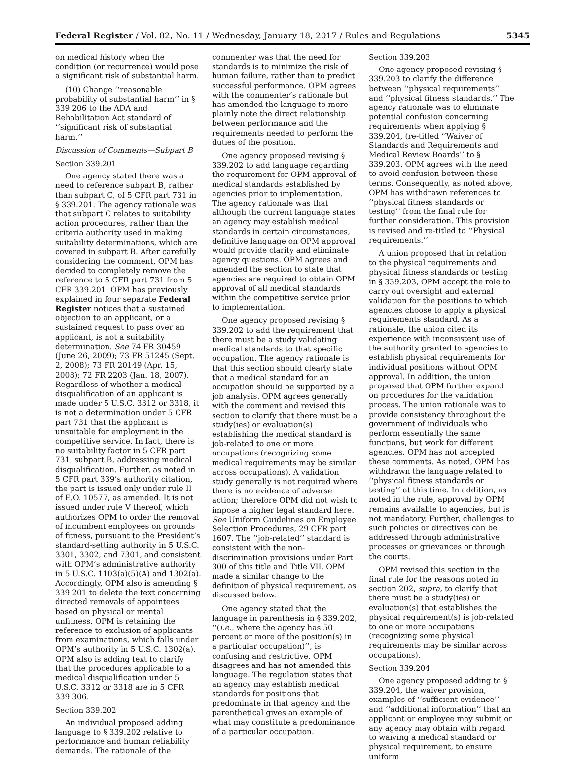Federal Register / Vol. 82, No. 11 / Wednesday, January 18, 2017 / Rules and Regulations 5345
on medical history when the condition (or recurrence) would pose a significant risk of substantial harm.
(10) Change ‘‘reasonable probability of substantial harm’’ in § 339.206 to the ADA and Rehabilitation Act standard of ‘‘significant risk of substantial harm.’’
Discussion of Comments—Subpart B
Section 339.201
One agency stated there was a need to reference subpart B, rather than subpart C, of 5 CFR part 731 in § 339.201. The agency rationale was that subpart C relates to suitability action procedures, rather than the criteria authority used in making suitability determinations, which are covered in subpart B. After carefully considering the comment, OPM has decided to completely remove the reference to 5 CFR part 731 from 5 CFR 339.201. OPM has previously explained in four separate Federal Register notices that a sustained objection to an applicant, or a sustained request to pass over an applicant, is not a suitability determination. See 74 FR 30459 (June 26, 2009); 73 FR 51245 (Sept. 2, 2008); 73 FR 20149 (Apr. 15, 2008); 72 FR 2203 (Jan. 18, 2007). Regardless of whether a medical disqualification of an applicant is made under 5 U.S.C. 3312 or 3318, it is not a determination under 5 CFR part 731 that the applicant is unsuitable for employment in the competitive service. In fact, there is no suitability factor in 5 CFR part 731, subpart B, addressing medical disqualification. Further, as noted in 5 CFR part 339’s authority citation, the part is issued only under rule II of E.O. 10577, as amended. It is not issued under rule V thereof, which authorizes OPM to order the removal of incumbent employees on grounds of fitness, pursuant to the President’s standard-setting authority in 5 U.S.C. 3301, 3302, and 7301, and consistent with OPM’s administrative authority in 5 U.S.C. 1103(a)(5)(A) and 1302(a). Accordingly, OPM also is amending § 339.201 to delete the text concerning directed removals of appointees based on physical or mental unfitness. OPM is retaining the reference to exclusion of applicants from examinations, which falls under OPM’s authority in 5 U.S.C. 1302(a). OPM also is adding text to clarify that the procedures applicable to a medical disqualification under 5 U.S.C. 3312 or 3318 are in 5 CFR 339.306.
Section 339.202
An individual proposed adding language to § 339.202 relative to performance and human reliability demands. The rationale of the
commenter was that the need for standards is to minimize the risk of human failure, rather than to predict successful performance. OPM agrees with the commenter’s rationale but has amended the language to more plainly note the direct relationship between performance and the requirements needed to perform the duties of the position.
One agency proposed revising § 339.202 to add language regarding the requirement for OPM approval of medical standards established by agencies prior to implementation. The agency rationale was that although the current language states an agency may establish medical standards in certain circumstances, definitive language on OPM approval would provide clarity and eliminate agency questions. OPM agrees and amended the section to state that agencies are required to obtain OPM approval of all medical standards within the competitive service prior to implementation.
One agency proposed revising § 339.202 to add the requirement that there must be a study validating medical standards to that specific occupation. The agency rationale is that this section should clearly state that a medical standard for an occupation should be supported by a job analysis. OPM agrees generally with the comment and revised this section to clarify that there must be a study(ies) or evaluation(s) establishing the medical standard is job-related to one or more occupations (recognizing some medical requirements may be similar across occupations). A validation study generally is not required where there is no evidence of adverse action; therefore OPM did not wish to impose a higher legal standard here. See Uniform Guidelines on Employee Selection Procedures, 29 CFR part 1607. The ‘‘job-related’’ standard is consistent with the non-discrimination provisions under Part 300 of this title and Title VII. OPM made a similar change to the definition of physical requirement, as discussed below.
One agency stated that the language in parenthesis in § 339.202, ‘‘(i.e., where the agency has 50 percent or more of the position(s) in a particular occupation)’’, is confusing and restrictive. OPM disagrees and has not amended this language. The regulation states that an agency may establish medical standards for positions that predominate in that agency and the parenthetical gives an example of what may constitute a predominance of a particular occupation.
Section 339.203
One agency proposed revising § 339.203 to clarify the difference between ‘‘physical requirements’’ and ‘‘physical fitness standards.’’ The agency rationale was to eliminate potential confusion concerning requirements when applying § 339.204, (re-titled ‘‘Waiver of Standards and Requirements and Medical Review Boards’’ to § 339.203. OPM agrees with the need to avoid confusion between these terms. Consequently, as noted above, OPM has withdrawn references to ‘‘physical fitness standards or testing’’ from the final rule for further consideration. This provision is revised and re-titled to ‘‘Physical requirements.’’
A union proposed that in relation to the physical requirements and physical fitness standards or testing in § 339.203, OPM accept the role to carry out oversight and external validation for the positions to which agencies choose to apply a physical requirements standard. As a rationale, the union cited its experience with inconsistent use of the authority granted to agencies to establish physical requirements for individual positions without OPM approval. In addition, the union proposed that OPM further expand on procedures for the validation process. The union rationale was to provide consistency throughout the government of individuals who perform essentially the same functions, but work for different agencies. OPM has not accepted these comments. As noted, OPM has withdrawn the language related to ‘‘physical fitness standards or testing’’ at this time. In addition, as noted in the rule, approval by OPM remains available to agencies, but is not mandatory. Further, challenges to such policies or directives can be addressed through administrative processes or grievances or through the courts.
OPM revised this section in the final rule for the reasons noted in section 202, supra, to clarify that there must be a study(ies) or evaluation(s) that establishes the physical requirement(s) is job-related to one or more occupations (recognizing some physical requirements may be similar across occupations).
Section 339.204
One agency proposed adding to § 339.204, the waiver provision, examples of ‘‘sufficient evidence’’ and ‘‘additional information’’ that an applicant or employee may submit or any agency may obtain with regard to waiving a medical standard or physical requirement, to ensure uniform